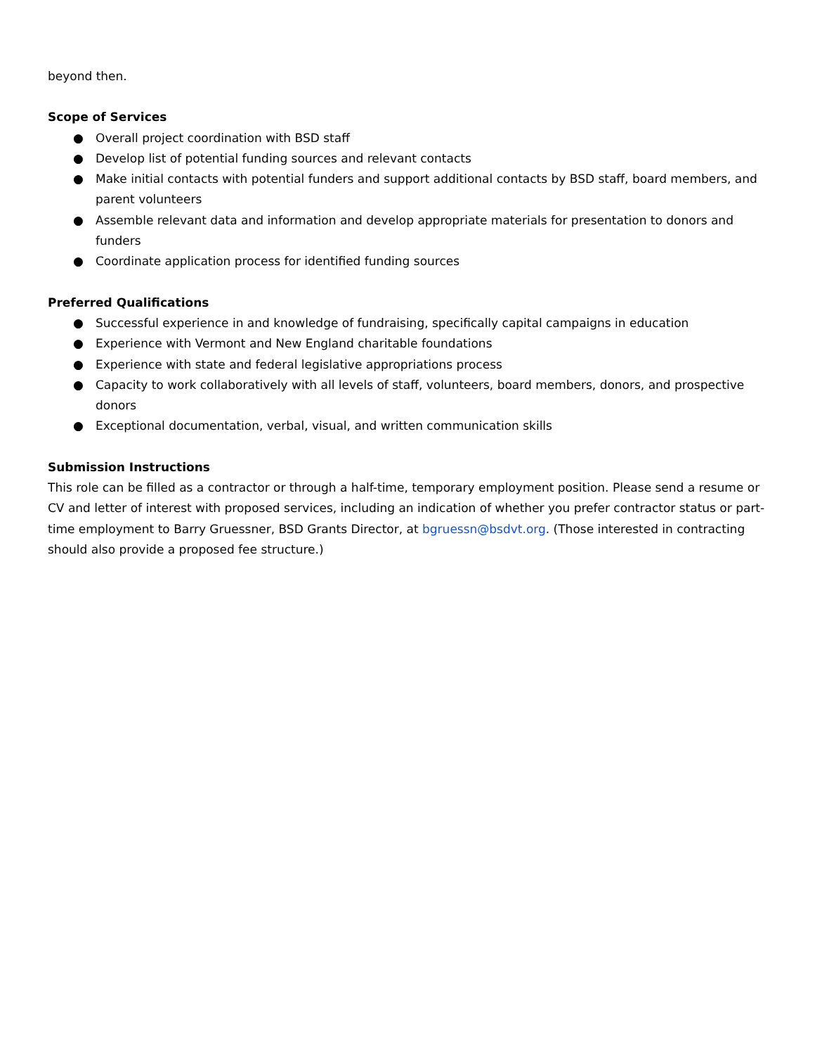beyond then.
Scope of Services
● Overall project coordination with BSD staff
● Develop list of potential funding sources and relevant contacts
● Make initial contacts with potential funders and support additional contacts by BSD staff, board members, and parent volunteers
● Assemble relevant data and information and develop appropriate materials for presentation to donors and funders
● Coordinate application process for identified funding sources
Preferred Qualifications
● Successful experience in and knowledge of fundraising, specifically capital campaigns in education
● Experience with Vermont and New England charitable foundations
● Experience with state and federal legislative appropriations process
● Capacity to work collaboratively with all levels of staff, volunteers, board members, donors, and prospective donors
● Exceptional documentation, verbal, visual, and written communication skills
Submission Instructions
This role can be filled as a contractor or through a half-time, temporary employment position. Please send a resume or CV and letter of interest with proposed services, including an indication of whether you prefer contractor status or part-time employment to Barry Gruessner, BSD Grants Director, at bgruessn@bsdvt.org. (Those interested in contracting should also provide a proposed fee structure.)